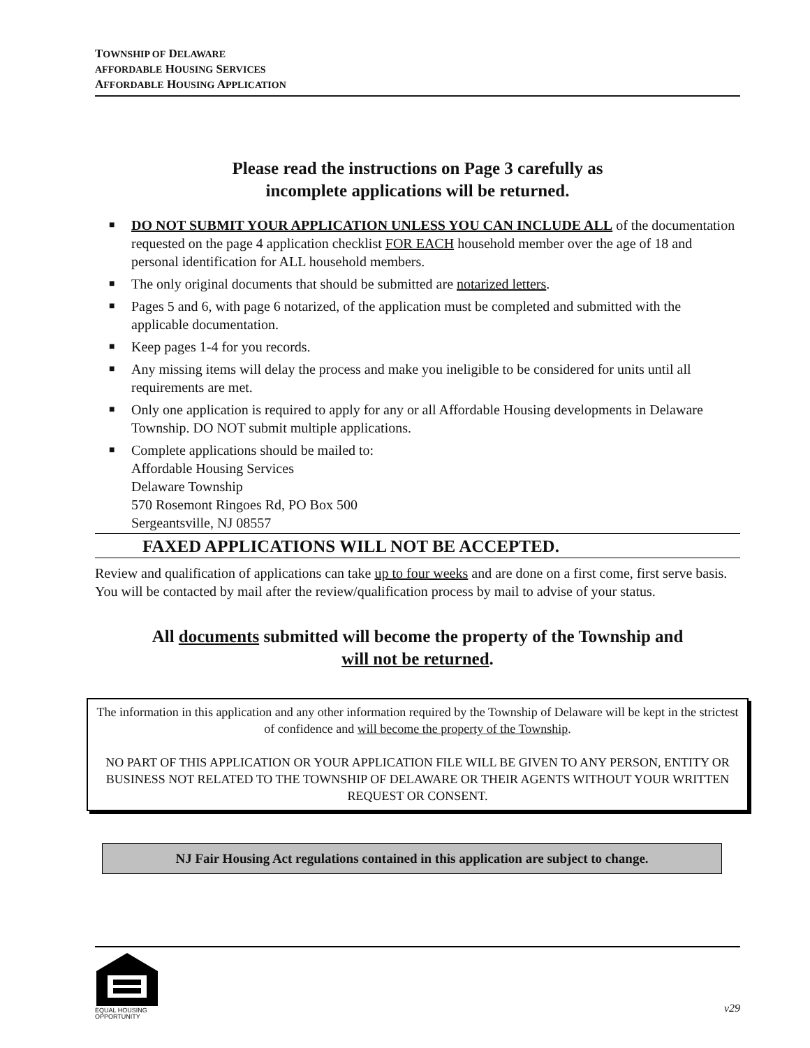TOWNSHIP OF DELAWARE
AFFORDABLE HOUSING SERVICES
AFFORDABLE HOUSING APPLICATION
Please read the instructions on Page 3 carefully as
incomplete applications will be returned.
■ DO NOT SUBMIT YOUR APPLICATION UNLESS YOU CAN INCLUDE ALL of the documentation requested on the page 4 application checklist FOR EACH household member over the age of 18 and personal identification for ALL household members.
■ The only original documents that should be submitted are notarized letters.
■ Pages 5 and 6, with page 6 notarized, of the application must be completed and submitted with the applicable documentation.
■ Keep pages 1-4 for you records.
■ Any missing items will delay the process and make you ineligible to be considered for units until all requirements are met.
■ Only one application is required to apply for any or all Affordable Housing developments in Delaware Township. DO NOT submit multiple applications.
■ Complete applications should be mailed to:
Affordable Housing Services
Delaware Township
570 Rosemont Ringoes Rd, PO Box 500
Sergeantsville, NJ 08557
FAXED APPLICATIONS WILL NOT BE ACCEPTED.
Review and qualification of applications can take up to four weeks and are done on a first come, first serve basis. You will be contacted by mail after the review/qualification process by mail to advise of your status.
All documents submitted will become the property of the Township and
will not be returned.
The information in this application and any other information required by the Township of Delaware will be kept in the strictest of confidence and will become the property of the Township.
NO PART OF THIS APPLICATION OR YOUR APPLICATION FILE WILL BE GIVEN TO ANY PERSON, ENTITY OR BUSINESS NOT RELATED TO THE TOWNSHIP OF DELAWARE OR THEIR AGENTS WITHOUT YOUR WRITTEN REQUEST OR CONSENT.
NJ Fair Housing Act regulations contained in this application are subject to change.
EQUAL HOUSING
OPPORTUNITY
v29